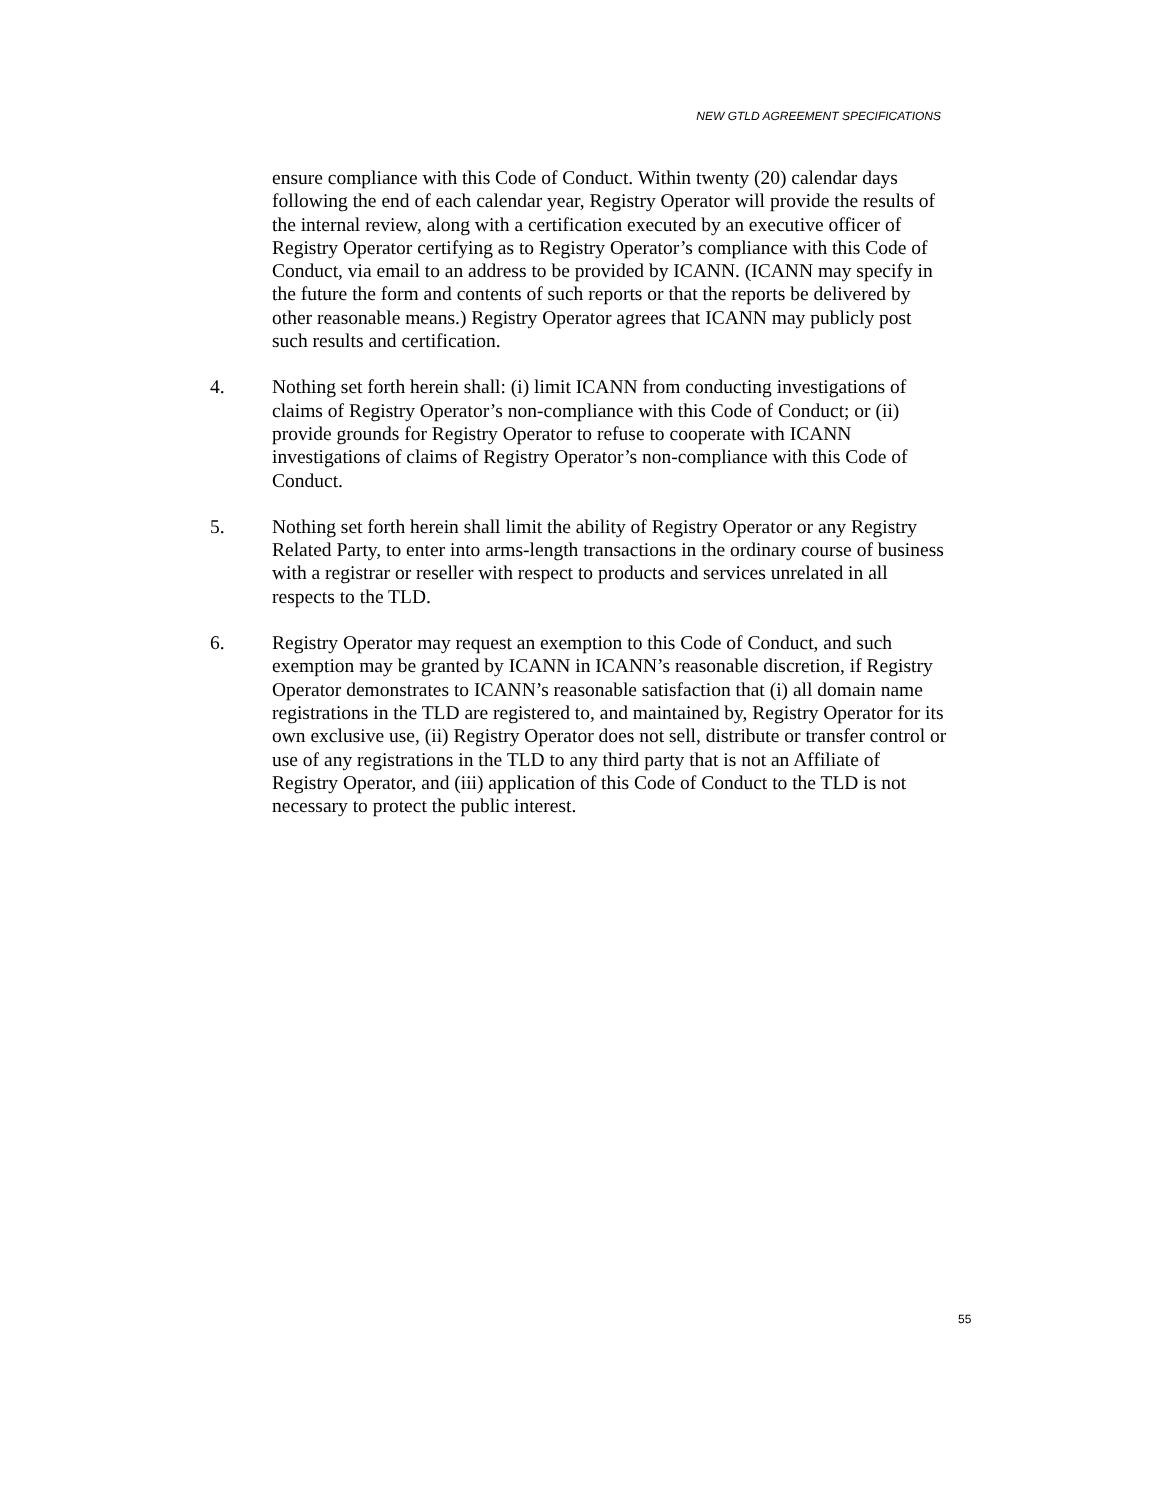NEW GTLD AGREEMENT SPECIFICATIONS
ensure compliance with this Code of Conduct. Within twenty (20) calendar days following the end of each calendar year, Registry Operator will provide the results of the internal review, along with a certification executed by an executive officer of Registry Operator certifying as to Registry Operator’s compliance with this Code of Conduct, via email to an address to be provided by ICANN. (ICANN may specify in the future the form and contents of such reports or that the reports be delivered by other reasonable means.) Registry Operator agrees that ICANN may publicly post such results and certification.
4. Nothing set forth herein shall: (i) limit ICANN from conducting investigations of claims of Registry Operator’s non-compliance with this Code of Conduct; or (ii) provide grounds for Registry Operator to refuse to cooperate with ICANN investigations of claims of Registry Operator’s non-compliance with this Code of Conduct.
5. Nothing set forth herein shall limit the ability of Registry Operator or any Registry Related Party, to enter into arms-length transactions in the ordinary course of business with a registrar or reseller with respect to products and services unrelated in all respects to the TLD.
6. Registry Operator may request an exemption to this Code of Conduct, and such exemption may be granted by ICANN in ICANN’s reasonable discretion, if Registry Operator demonstrates to ICANN’s reasonable satisfaction that (i) all domain name registrations in the TLD are registered to, and maintained by, Registry Operator for its own exclusive use, (ii) Registry Operator does not sell, distribute or transfer control or use of any registrations in the TLD to any third party that is not an Affiliate of Registry Operator, and (iii) application of this Code of Conduct to the TLD is not necessary to protect the public interest.
55